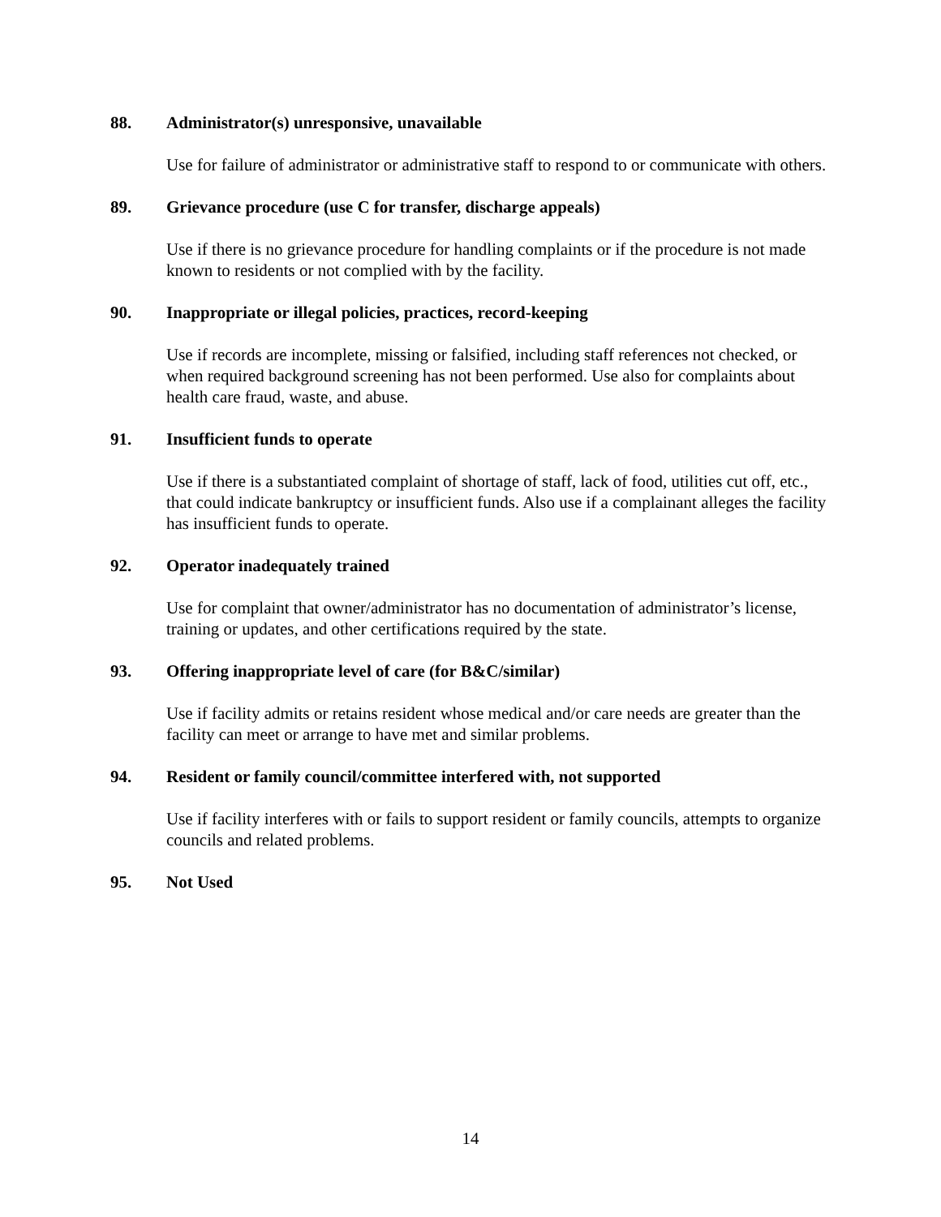88. Administrator(s) unresponsive, unavailable
Use for failure of administrator or administrative staff to respond to or communicate with others.
89. Grievance procedure (use C for transfer, discharge appeals)
Use if there is no grievance procedure for handling complaints or if the procedure is not made known to residents or not complied with by the facility.
90. Inappropriate or illegal policies, practices, record-keeping
Use if records are incomplete, missing or falsified, including staff references not checked, or when required background screening has not been performed. Use also for complaints about health care fraud, waste, and abuse.
91. Insufficient funds to operate
Use if there is a substantiated complaint of shortage of staff, lack of food, utilities cut off, etc., that could indicate bankruptcy or insufficient funds. Also use if a complainant alleges the facility has insufficient funds to operate.
92. Operator inadequately trained
Use for complaint that owner/administrator has no documentation of administrator’s license, training or updates, and other certifications required by the state.
93. Offering inappropriate level of care (for B&C/similar)
Use if facility admits or retains resident whose medical and/or care needs are greater than the facility can meet or arrange to have met and similar problems.
94. Resident or family council/committee interfered with, not supported
Use if facility interferes with or fails to support resident or family councils, attempts to organize councils and related problems.
95. Not Used
14